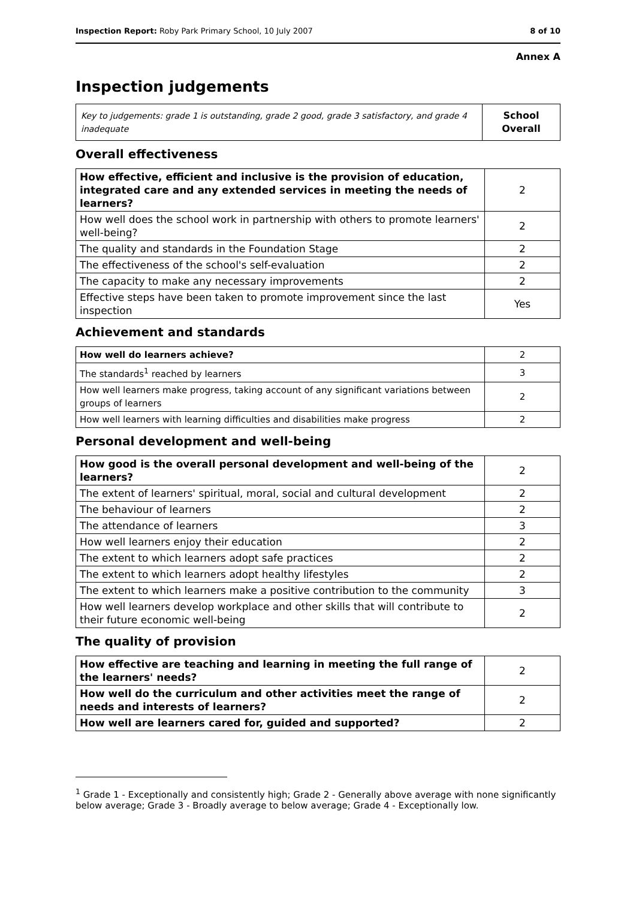Inspection Report: Roby Park Primary School, 10 July 2007 8 of 10
Annex A
Inspection judgements
| Key to judgements: grade 1 is outstanding, grade 2 good, grade 3 satisfactory, and grade 4 inadequate | School Overall |
Overall effectiveness
| How effective, efficient and inclusive is the provision of education, integrated care and any extended services in meeting the needs of learners? | 2 |
| How well does the school work in partnership with others to promote learners' well-being? | 2 |
| The quality and standards in the Foundation Stage | 2 |
| The effectiveness of the school's self-evaluation | 2 |
| The capacity to make any necessary improvements | 2 |
| Effective steps have been taken to promote improvement since the last inspection | Yes |
Achievement and standards
| How well do learners achieve? | 2 |
| The standards<sup>1</sup> reached by learners | 3 |
| How well learners make progress, taking account of any significant variations between groups of learners | 2 |
| How well learners with learning difficulties and disabilities make progress | 2 |
Personal development and well-being
| How good is the overall personal development and well-being of the learners? | 2 |
| The extent of learners' spiritual, moral, social and cultural development | 2 |
| The behaviour of learners | 2 |
| The attendance of learners | 3 |
| How well learners enjoy their education | 2 |
| The extent to which learners adopt safe practices | 2 |
| The extent to which learners adopt healthy lifestyles | 2 |
| The extent to which learners make a positive contribution to the community | 3 |
| How well learners develop workplace and other skills that will contribute to their future economic well-being | 2 |
The quality of provision
| How effective are teaching and learning in meeting the full range of the learners' needs? | 2 |
| How well do the curriculum and other activities meet the range of needs and interests of learners? | 2 |
| How well are learners cared for, guided and supported? | 2 |
<sup>1</sup> Grade 1 - Exceptionally and consistently high; Grade 2 - Generally above average with none significantly below average; Grade 3 - Broadly average to below average; Grade 4 - Exceptionally low.